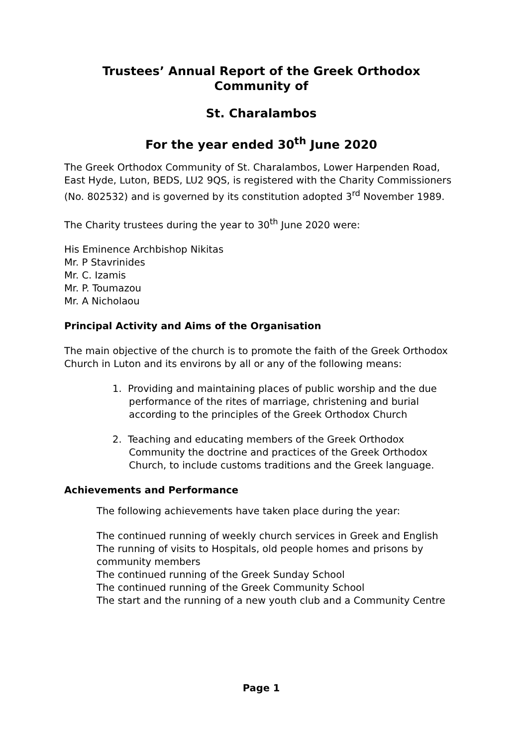Trustees’ Annual Report of the Greek Orthodox Community of
St. Charalambos
For the year ended 30<sup>th</sup> June 2020
The Greek Orthodox Community of St. Charalambos, Lower Harpenden Road, East Hyde, Luton, BEDS, LU2 9QS, is registered with the Charity Commissioners (No. 802532) and is governed by its constitution adopted 3<sup>rd</sup> November 1989.
The Charity trustees during the year to 30<sup>th</sup> June 2020 were:
His Eminence Archbishop Nikitas
Mr. P Stavrinides
Mr. C. Izamis
Mr. P. Toumazou
Mr. A Nicholaou
Principal Activity and Aims of the Organisation
The main objective of the church is to promote the faith of the Greek Orthodox Church in Luton and its environs by all or any of the following means:
1. Providing and maintaining places of public worship and the due performance of the rites of marriage, christening and burial according to the principles of the Greek Orthodox Church
2. Teaching and educating members of the Greek Orthodox Community the doctrine and practices of the Greek Orthodox Church, to include customs traditions and the Greek language.
Achievements and Performance
The following achievements have taken place during the year:
The continued running of weekly church services in Greek and English
The running of visits to Hospitals, old people homes and prisons by community members
The continued running of the Greek Sunday School
The continued running of the Greek Community School
The start and the running of a new youth club and a Community Centre
Page 1